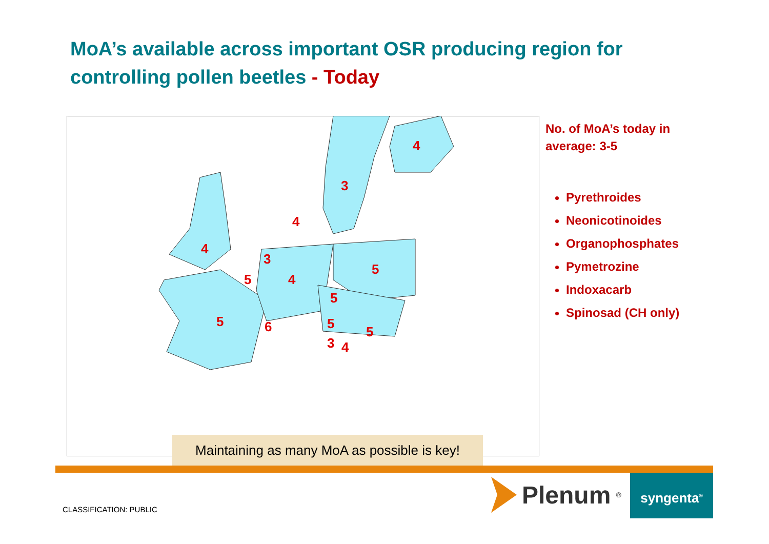MoA’s available across important OSR producing region for controlling pollen beetles - Today
4
3
4
4
3
5
4
5
5
5
6
5
5
3
4
No. of MoA’s today in average: 3-5
Pyrethroides
Neonicotinoides
Organophosphates
Pymetrozine
Indoxacarb
Spinosad (CH only)
Maintaining as many MoA as possible is key!
CLASSIFICATION: PUBLIC
Plenum<sup>®</sup> syngenta<sup>®</sup>